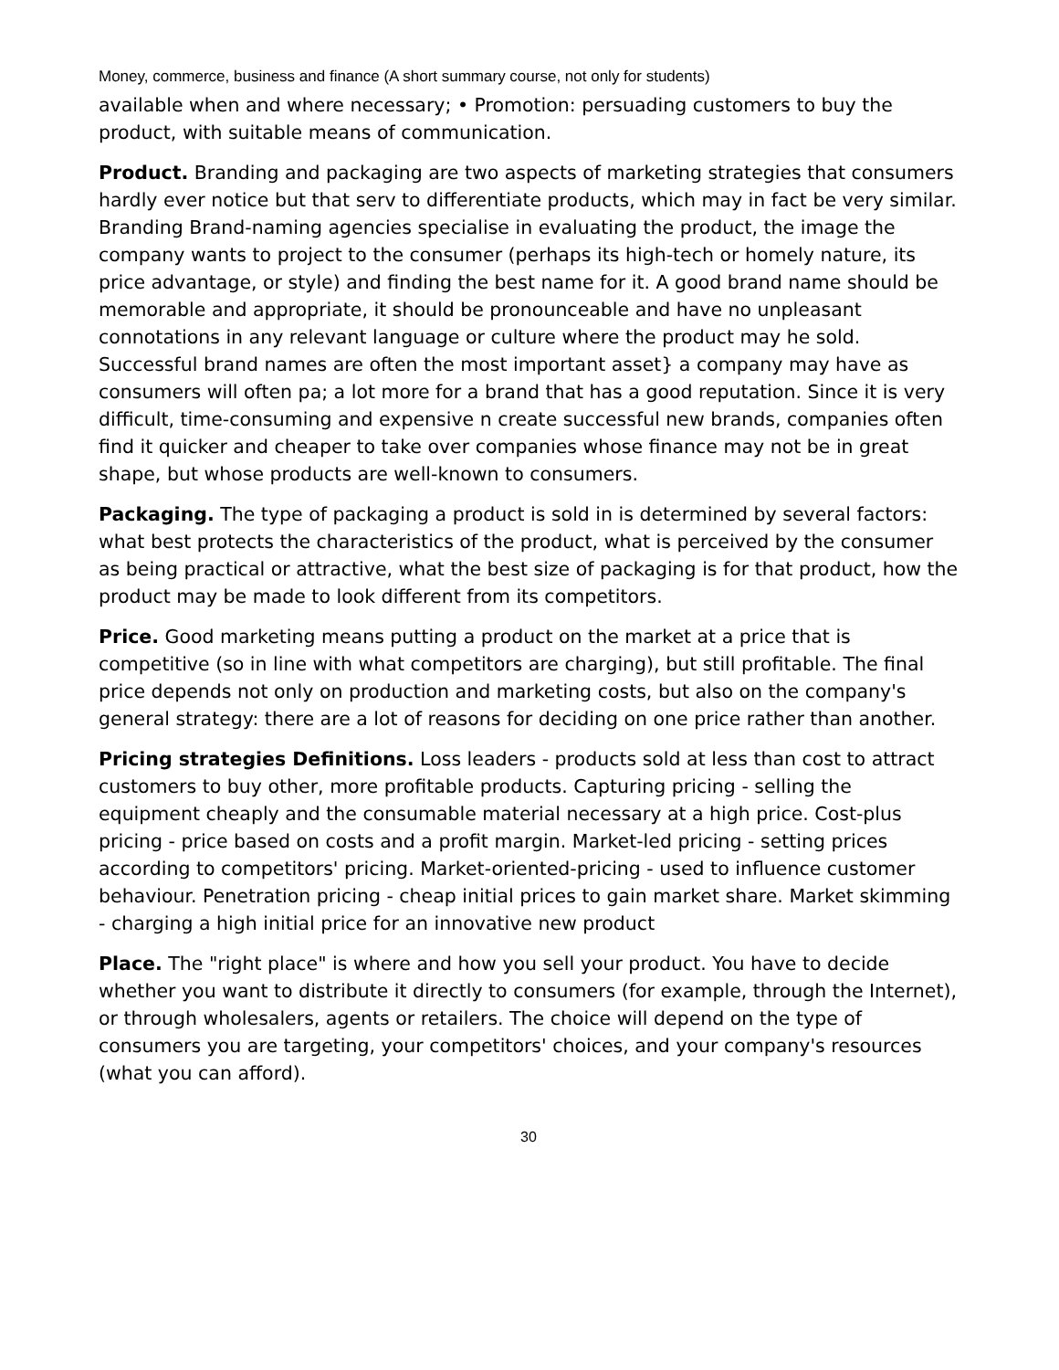Money, commerce, business and finance (A short summary course, not only for students)
available when and where necessary; • Promotion: persuading customers to buy the product, with suitable means of communication.
Product. Branding and packaging are two aspects of marketing strategies that consumers hardly ever notice but that serv to differentiate products, which may in fact be very similar. Branding Brand-naming agencies specialise in evaluating the product, the image the company wants to project to the consumer (perhaps its high-tech or homely nature, its price advantage, or style) and finding the best name for it. A good brand name should be memorable and appropriate, it should be pronounceable and have no unpleasant connotations in any relevant language or culture where the product may he sold. Successful brand names are often the most important asset} a company may have as consumers will often pa; a lot more for a brand that has a good reputation. Since it is very difficult, time-consuming and expensive n create successful new brands, companies often find it quicker and cheaper to take over companies whose finance may not be in great shape, but whose products are well-known to consumers.
Packaging. The type of packaging a product is sold in is determined by several factors: what best protects the characteristics of the product, what is perceived by the consumer as being practical or attractive, what the best size of packaging is for that product, how the product may be made to look different from its competitors.
Price. Good marketing means putting a product on the market at a price that is competitive (so in line with what competitors are charging), but still profitable. The final price depends not only on production and marketing costs, but also on the company's general strategy: there are a lot of reasons for deciding on one price rather than another.
Pricing strategies Definitions. Loss leaders - products sold at less than cost to attract customers to buy other, more profitable products. Capturing pricing - selling the equipment cheaply and the consumable material necessary at a high price. Cost-plus pricing - price based on costs and a profit margin. Market-led pricing - setting prices according to competitors' pricing. Market-oriented-pricing - used to influence customer behaviour. Penetration pricing - cheap initial prices to gain market share. Market skimming - charging a high initial price for an innovative new product
Place. The "right place" is where and how you sell your product. You have to decide whether you want to distribute it directly to consumers (for example, through the Internet), or through wholesalers, agents or retailers. The choice will depend on the type of consumers you are targeting, your competitors' choices, and your company's resources (what you can afford).
30